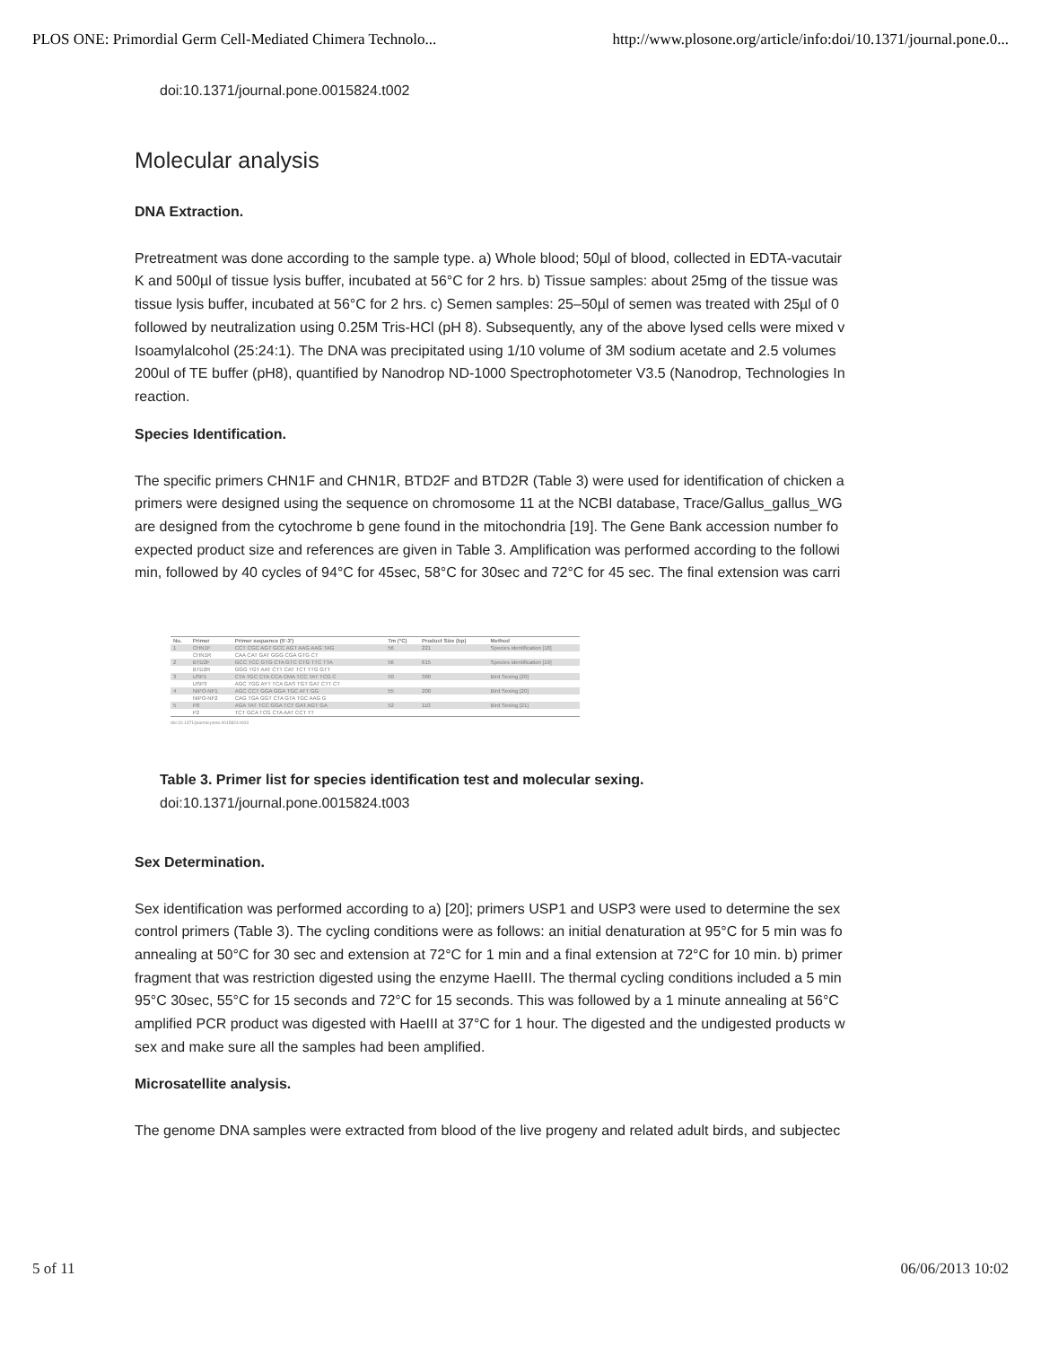PLOS ONE: Primordial Germ Cell-Mediated Chimera Technolo... http://www.plosone.org/article/info:doi/10.1371/journal.pone.0...
doi:10.1371/journal.pone.0015824.t002
Molecular analysis
DNA Extraction.
Pretreatment was done according to the sample type. a) Whole blood; 50µl of blood, collected in EDTA-vacutair
K and 500µl of tissue lysis buffer, incubated at 56°C for 2 hrs. b) Tissue samples: about 25mg of the tissue was
tissue lysis buffer, incubated at 56°C for 2 hrs. c) Semen samples: 25–50µl of semen was treated with 25µl of 0
followed by neutralization using 0.25M Tris-HCl (pH 8). Subsequently, any of the above lysed cells were mixed v
Isoamylalcohol (25:24:1). The DNA was precipitated using 1/10 volume of 3M sodium acetate and 2.5 volumes
200ul of TE buffer (pH8), quantified by Nanodrop ND-1000 Spectrophotometer V3.5 (Nanodrop, Technologies In
reaction.
Species Identification.
The specific primers CHN1F and CHN1R, BTD2F and BTD2R (Table 3) were used for identification of chicken a
primers were designed using the sequence on chromosome 11 at the NCBI database, Trace/Gallus_gallus_WG
are designed from the cytochrome b gene found in the mitochondria [19]. The Gene Bank accession number fo
expected product size and references are given in Table 3. Amplification was performed according to the followi
min, followed by 40 cycles of 94°C for 45sec, 58°C for 30sec and 72°C for 45 sec. The final extension was carri
| No. | Primer | Primer sequence (5'-3') | Tm (°C) | Product Size (bp) | Method |
| --- | --- | --- | --- | --- | --- |
| 1 | CHN1F | CCT CGC AGT GCC AGT AAG AAG TAG | 56 | 221 | Species identification [18] |
| | CHN1R | CAA CAT GAT GGG CGA GTG CT | | | |
| 2 | BTD2F | GCC TCC GTG CTA GTC CTG TTC TTA | 56 | 615 | Species identification [19] |
| | BTD2R | GGG TGT AAT CTT CAT TCT TTG GTT | | | |
| 3 | USP1 | CTA TGC CTA CCA CMA TCC TAT TCG C | 50 | 380 | Bird Sexing [20] |
| | USP3 | AGC TGG AYT TCA GAS TGT GAT CTT CT | | | |
| 4 | NIPO-NF1 | AGC CCT GGA GGA TGC ATT GG | 55 | 200 | Bird Sexing [20] |
| | NIPO-NF2 | CAG TGA GGT CTA GTA TGC AAG G | | | |
| 5 | P8 | AGA TAT TCC GGA TCT GAT AGT GA | 52 | 110 | Bird Sexing [21] |
| | P2 | TCT GCA TCG CTA AAT CCT TT | | | |
doi:10.1371/journal.pone.0015824.t003
Table 3. Primer list for species identification test and molecular sexing.
doi:10.1371/journal.pone.0015824.t003
Sex Determination.
Sex identification was performed according to a) [20]; primers USP1 and USP3 were used to determine the sex
control primers (Table 3). The cycling conditions were as follows: an initial denaturation at 95°C for 5 min was fo
annealing at 50°C for 30 sec and extension at 72°C for 1 min and a final extension at 72°C for 10 min. b) primer
fragment that was restriction digested using the enzyme HaeIII. The thermal cycling conditions included a 5 min
95°C 30sec, 55°C for 15 seconds and 72°C for 15 seconds. This was followed by a 1 minute annealing at 56°C
amplified PCR product was digested with HaeIII at 37°C for 1 hour. The digested and the undigested products w
sex and make sure all the samples had been amplified.
Microsatellite analysis.
The genome DNA samples were extracted from blood of the live progeny and related adult birds, and subjectec
5 of 11 06/06/2013 10:02